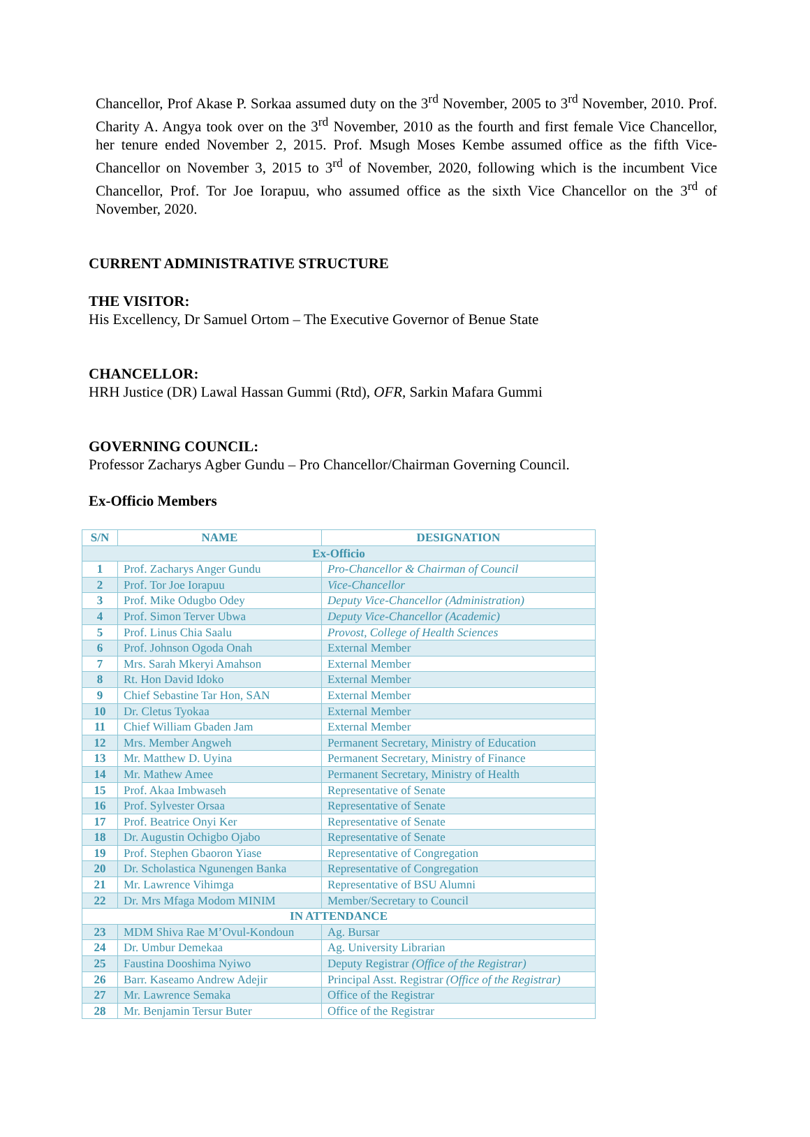Chancellor, Prof Akase P. Sorkaa assumed duty on the 3<sup>rd</sup> November, 2005 to 3<sup>rd</sup> November, 2010. Prof. Charity A. Angya took over on the 3<sup>rd</sup> November, 2010 as the fourth and first female Vice Chancellor, her tenure ended November 2, 2015. Prof. Msugh Moses Kembe assumed office as the fifth Vice-Chancellor on November 3, 2015 to 3<sup>rd</sup> of November, 2020, following which is the incumbent Vice Chancellor, Prof. Tor Joe Iorapuu, who assumed office as the sixth Vice Chancellor on the 3<sup>rd</sup> of November, 2020.
CURRENT ADMINISTRATIVE STRUCTURE
THE VISITOR:
His Excellency, Dr Samuel Ortom – The Executive Governor of Benue State
CHANCELLOR:
HRH Justice (DR) Lawal Hassan Gummi (Rtd), OFR, Sarkin Mafara Gummi
GOVERNING COUNCIL:
Professor Zacharys Agber Gundu – Pro Chancellor/Chairman Governing Council.
Ex-Officio Members
| S/N | NAME | DESIGNATION |
| --- | --- | --- |
| Ex-Officio | | |
| 1 | Prof. Zacharys Anger Gundu | Pro-Chancellor & Chairman of Council |
| 2 | Prof. Tor Joe Iorapuu | Vice-Chancellor |
| 3 | Prof. Mike Odugbo Odey | Deputy Vice-Chancellor (Administration) |
| 4 | Prof. Simon Terver Ubwa | Deputy Vice-Chancellor (Academic) |
| 5 | Prof. Linus Chia Saalu | Provost, College of Health Sciences |
| 6 | Prof. Johnson Ogoda Onah | External Member |
| 7 | Mrs. Sarah Mkeryi Amahson | External Member |
| 8 | Rt. Hon David Idoko | External Member |
| 9 | Chief Sebastine Tar Hon, SAN | External Member |
| 10 | Dr. Cletus Tyokaa | External Member |
| 11 | Chief William Gbaden Jam | External Member |
| 12 | Mrs. Member Angweh | Permanent Secretary, Ministry of Education |
| 13 | Mr. Matthew D. Uyina | Permanent Secretary, Ministry of Finance |
| 14 | Mr. Mathew Amee | Permanent Secretary, Ministry of Health |
| 15 | Prof. Akaa Imbwaseh | Representative of Senate |
| 16 | Prof. Sylvester Orsaa | Representative of Senate |
| 17 | Prof. Beatrice Onyi Ker | Representative of Senate |
| 18 | Dr. Augustin Ochigbo Ojabo | Representative of Senate |
| 19 | Prof. Stephen Gbaoron Yiase | Representative of Congregation |
| 20 | Dr. Scholastica Ngunengen Banka | Representative of Congregation |
| 21 | Mr. Lawrence Vihimga | Representative of BSU Alumni |
| 22 | Dr. Mrs Mfaga Modom MINIM | Member/Secretary to Council |
| IN ATTENDANCE | | |
| 23 | MDM Shiva Rae M’Ovul-Kondoun | Ag. Bursar |
| 24 | Dr. Umbur Demekaa | Ag. University Librarian |
| 25 | Faustina Dooshima Nyiwo | Deputy Registrar (Office of the Registrar) |
| 26 | Barr. Kaseamo Andrew Adejir | Principal Asst. Registrar (Office of the Registrar) |
| 27 | Mr. Lawrence Semaka | Office of the Registrar |
| 28 | Mr. Benjamin Tersur Buter | Office of the Registrar |